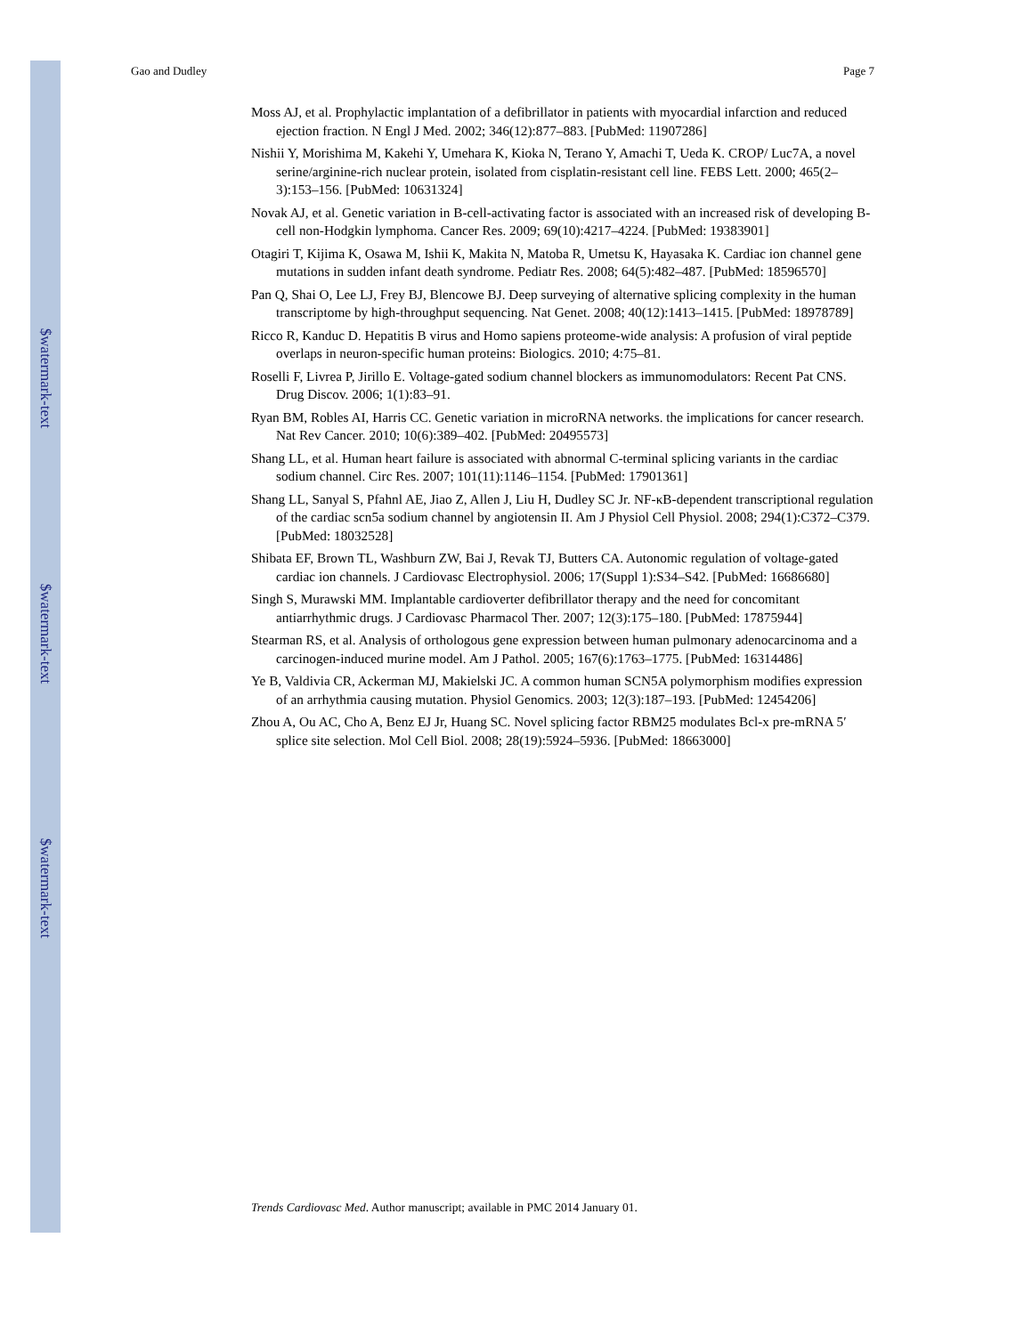$watermark-text
$watermark-text
$watermark-text
Gao and Dudley Page 7
Moss AJ, et al. Prophylactic implantation of a defibrillator in patients with myocardial infarction and reduced ejection fraction. N Engl J Med. 2002; 346(12):877–883. [PubMed: 11907286]
Nishii Y, Morishima M, Kakehi Y, Umehara K, Kioka N, Terano Y, Amachi T, Ueda K. CROP/ Luc7A, a novel serine/arginine-rich nuclear protein, isolated from cisplatin-resistant cell line. FEBS Lett. 2000; 465(2–3):153–156. [PubMed: 10631324]
Novak AJ, et al. Genetic variation in B-cell-activating factor is associated with an increased risk of developing B-cell non-Hodgkin lymphoma. Cancer Res. 2009; 69(10):4217–4224. [PubMed: 19383901]
Otagiri T, Kijima K, Osawa M, Ishii K, Makita N, Matoba R, Umetsu K, Hayasaka K. Cardiac ion channel gene mutations in sudden infant death syndrome. Pediatr Res. 2008; 64(5):482–487. [PubMed: 18596570]
Pan Q, Shai O, Lee LJ, Frey BJ, Blencowe BJ. Deep surveying of alternative splicing complexity in the human transcriptome by high-throughput sequencing. Nat Genet. 2008; 40(12):1413–1415. [PubMed: 18978789]
Ricco R, Kanduc D. Hepatitis B virus and Homo sapiens proteome-wide analysis: A profusion of viral peptide overlaps in neuron-specific human proteins: Biologics. 2010; 4:75–81.
Roselli F, Livrea P, Jirillo E. Voltage-gated sodium channel blockers as immunomodulators: Recent Pat CNS. Drug Discov. 2006; 1(1):83–91.
Ryan BM, Robles AI, Harris CC. Genetic variation in microRNA networks. the implications for cancer research. Nat Rev Cancer. 2010; 10(6):389–402. [PubMed: 20495573]
Shang LL, et al. Human heart failure is associated with abnormal C-terminal splicing variants in the cardiac sodium channel. Circ Res. 2007; 101(11):1146–1154. [PubMed: 17901361]
Shang LL, Sanyal S, Pfahnl AE, Jiao Z, Allen J, Liu H, Dudley SC Jr. NF-κB-dependent transcriptional regulation of the cardiac scn5a sodium channel by angiotensin II. Am J Physiol Cell Physiol. 2008; 294(1):C372–C379. [PubMed: 18032528]
Shibata EF, Brown TL, Washburn ZW, Bai J, Revak TJ, Butters CA. Autonomic regulation of voltage-gated cardiac ion channels. J Cardiovasc Electrophysiol. 2006; 17(Suppl 1):S34–S42. [PubMed: 16686680]
Singh S, Murawski MM. Implantable cardioverter defibrillator therapy and the need for concomitant antiarrhythmic drugs. J Cardiovasc Pharmacol Ther. 2007; 12(3):175–180. [PubMed: 17875944]
Stearman RS, et al. Analysis of orthologous gene expression between human pulmonary adenocarcinoma and a carcinogen-induced murine model. Am J Pathol. 2005; 167(6):1763–1775. [PubMed: 16314486]
Ye B, Valdivia CR, Ackerman MJ, Makielski JC. A common human SCN5A polymorphism modifies expression of an arrhythmia causing mutation. Physiol Genomics. 2003; 12(3):187–193. [PubMed: 12454206]
Zhou A, Ou AC, Cho A, Benz EJ Jr, Huang SC. Novel splicing factor RBM25 modulates Bcl-x pre-mRNA 5′ splice site selection. Mol Cell Biol. 2008; 28(19):5924–5936. [PubMed: 18663000]
Trends Cardiovasc Med. Author manuscript; available in PMC 2014 January 01.